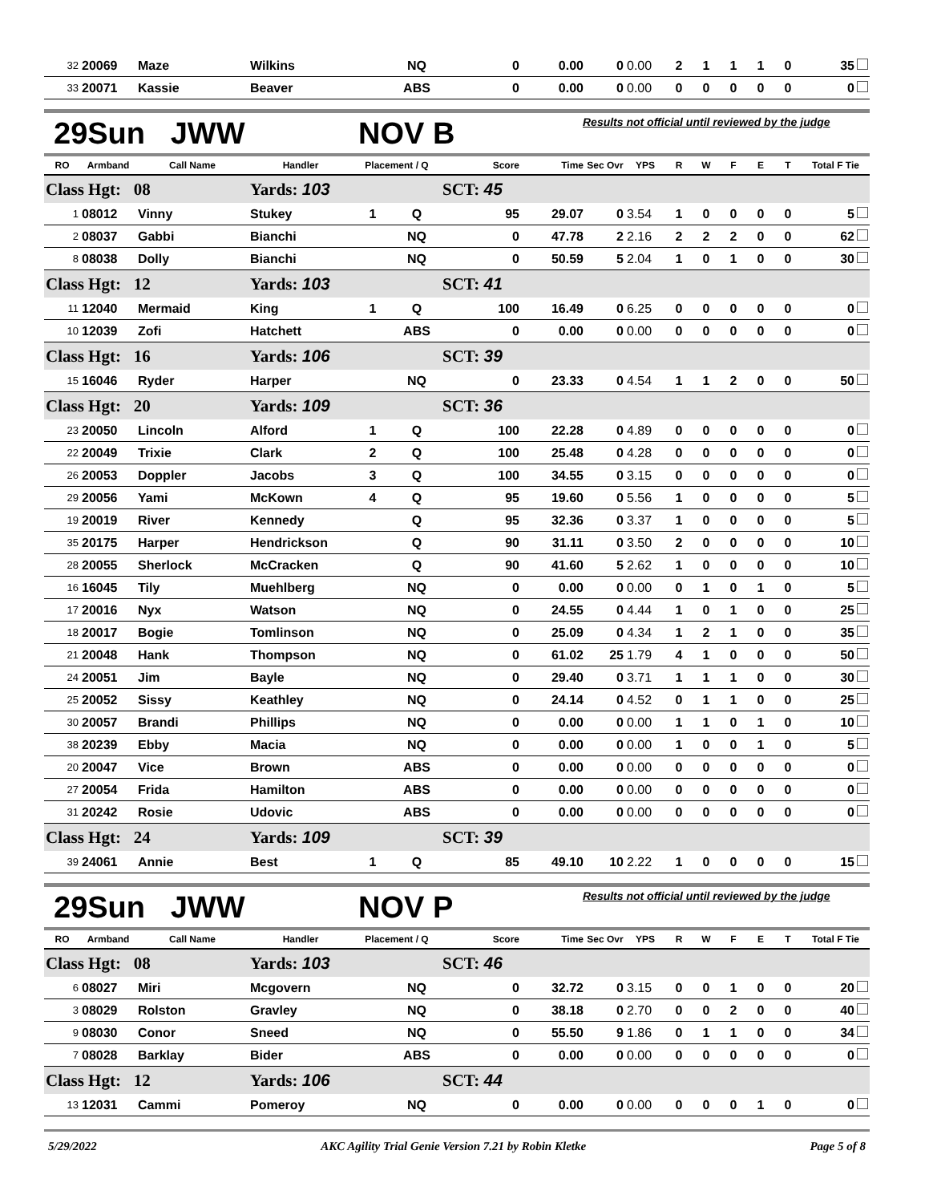| 32 | 20069 | Maze | Wilkins | | NQ | 0 | 0.00 | 0 | 0.00 | 2 | 1 | 1 | 1 | 0 | 35 |
| 33 | 20071 | Kassie | Beaver | | ABS | 0 | 0.00 | 0 | 0.00 | 0 | 0 | 0 | 0 | 0 | 0 |
29Sun JWW NOV B Results not official until reviewed by the judge
| RO | Armband | Call Name | Handler | Placement / Q | | Score | Time | Sec Ovr | YPS | R | W | F | E | T | Total F Tie |
| --- | --- | --- | --- | --- | --- | --- | --- | --- | --- | --- | --- | --- | --- | --- | --- |
| Class Hgt: 08 | | | Yards: 103 | | | SCT: 45 | | | | | | | | | |
| 1 | 08012 | Vinny | Stukey | 1 | Q | 95 | 29.07 | 0 | 3.54 | 1 | 0 | 0 | 0 | 0 | 5 |
| 2 | 08037 | Gabbi | Bianchi | | NQ | 0 | 47.78 | 2 | 2.16 | 2 | 2 | 2 | 0 | 0 | 62 |
| 8 | 08038 | Dolly | Bianchi | | NQ | 0 | 50.59 | 5 | 2.04 | 1 | 0 | 1 | 0 | 0 | 30 |
| Class Hgt: 12 | | | Yards: 103 | | | SCT: 41 | | | | | | | | | |
| 11 | 12040 | Mermaid | King | 1 | Q | 100 | 16.49 | 0 | 6.25 | 0 | 0 | 0 | 0 | 0 | 0 |
| 10 | 12039 | Zofi | Hatchett | | ABS | 0 | 0.00 | 0 | 0.00 | 0 | 0 | 0 | 0 | 0 | 0 |
| Class Hgt: 16 | | | Yards: 106 | | | SCT: 39 | | | | | | | | | |
| 15 | 16046 | Ryder | Harper | | NQ | 0 | 23.33 | 0 | 4.54 | 1 | 1 | 2 | 0 | 0 | 50 |
| Class Hgt: 20 | | | Yards: 109 | | | SCT: 36 | | | | | | | | | |
| 23 | 20050 | Lincoln | Alford | 1 | Q | 100 | 22.28 | 0 | 4.89 | 0 | 0 | 0 | 0 | 0 | 0 |
| 22 | 20049 | Trixie | Clark | 2 | Q | 100 | 25.48 | 0 | 4.28 | 0 | 0 | 0 | 0 | 0 | 0 |
| 26 | 20053 | Doppler | Jacobs | 3 | Q | 100 | 34.55 | 0 | 3.15 | 0 | 0 | 0 | 0 | 0 | 0 |
| 29 | 20056 | Yami | McKown | 4 | Q | 95 | 19.60 | 0 | 5.56 | 1 | 0 | 0 | 0 | 0 | 5 |
| 19 | 20019 | River | Kennedy | | Q | 95 | 32.36 | 0 | 3.37 | 1 | 0 | 0 | 0 | 0 | 5 |
| 35 | 20175 | Harper | Hendrickson | | Q | 90 | 31.11 | 0 | 3.50 | 2 | 0 | 0 | 0 | 0 | 10 |
| 28 | 20055 | Sherlock | McCracken | | Q | 90 | 41.60 | 5 | 2.62 | 1 | 0 | 0 | 0 | 0 | 10 |
| 16 | 16045 | Tily | Muehlberg | | NQ | 0 | 0.00 | 0 | 0.00 | 0 | 1 | 0 | 1 | 0 | 5 |
| 17 | 20016 | Nyx | Watson | | NQ | 0 | 24.55 | 0 | 4.44 | 1 | 0 | 1 | 0 | 0 | 25 |
| 18 | 20017 | Bogie | Tomlinson | | NQ | 0 | 25.09 | 0 | 4.34 | 1 | 2 | 1 | 0 | 0 | 35 |
| 21 | 20048 | Hank | Thompson | | NQ | 0 | 61.02 | 25 | 1.79 | 4 | 1 | 0 | 0 | 0 | 50 |
| 24 | 20051 | Jim | Bayle | | NQ | 0 | 29.40 | 0 | 3.71 | 1 | 1 | 1 | 0 | 0 | 30 |
| 25 | 20052 | Sissy | Keathley | | NQ | 0 | 24.14 | 0 | 4.52 | 0 | 1 | 1 | 0 | 0 | 25 |
| 30 | 20057 | Brandi | Phillips | | NQ | 0 | 0.00 | 0 | 0.00 | 1 | 1 | 0 | 1 | 0 | 10 |
| 38 | 20239 | Ebby | Macia | | NQ | 0 | 0.00 | 0 | 0.00 | 1 | 0 | 0 | 1 | 0 | 5 |
| 20 | 20047 | Vice | Brown | | ABS | 0 | 0.00 | 0 | 0.00 | 0 | 0 | 0 | 0 | 0 | 0 |
| 27 | 20054 | Frida | Hamilton | | ABS | 0 | 0.00 | 0 | 0.00 | 0 | 0 | 0 | 0 | 0 | 0 |
| 31 | 20242 | Rosie | Udovic | | ABS | 0 | 0.00 | 0 | 0.00 | 0 | 0 | 0 | 0 | 0 | 0 |
| Class Hgt: 24 | | | Yards: 109 | | | SCT: 39 | | | | | | | | | |
| 39 | 24061 | Annie | Best | 1 | Q | 85 | 49.10 | 10 | 2.22 | 1 | 0 | 0 | 0 | 0 | 15 |
29Sun JWW NOV P Results not official until reviewed by the judge
| RO | Armband | Call Name | Handler | Placement / Q | | Score | Time | Sec Ovr | YPS | R | W | F | E | T | Total F Tie |
| --- | --- | --- | --- | --- | --- | --- | --- | --- | --- | --- | --- | --- | --- | --- | --- |
| Class Hgt: 08 | | | Yards: 103 | | | SCT: 46 | | | | | | | | | |
| 6 | 08027 | Miri | Mcgovern | | NQ | 0 | 32.72 | 0 | 3.15 | 0 | 0 | 1 | 0 | 0 | 20 |
| 3 | 08029 | Rolston | Gravley | | NQ | 0 | 38.18 | 0 | 2.70 | 0 | 0 | 2 | 0 | 0 | 40 |
| 9 | 08030 | Conor | Sneed | | NQ | 0 | 55.50 | 9 | 1.86 | 0 | 1 | 1 | 0 | 0 | 34 |
| 7 | 08028 | Barklay | Bider | | ABS | 0 | 0.00 | 0 | 0.00 | 0 | 0 | 0 | 0 | 0 | 0 |
| Class Hgt: 12 | | | Yards: 106 | | | SCT: 44 | | | | | | | | | |
| 13 | 12031 | Cammi | Pomeroy | | NQ | 0 | 0.00 | 0 | 0.00 | 0 | 0 | 0 | 1 | 0 | 0 |
5/29/2022 AKC Agility Trial Genie Version 7.21 by Robin Kletke Page 5 of 8